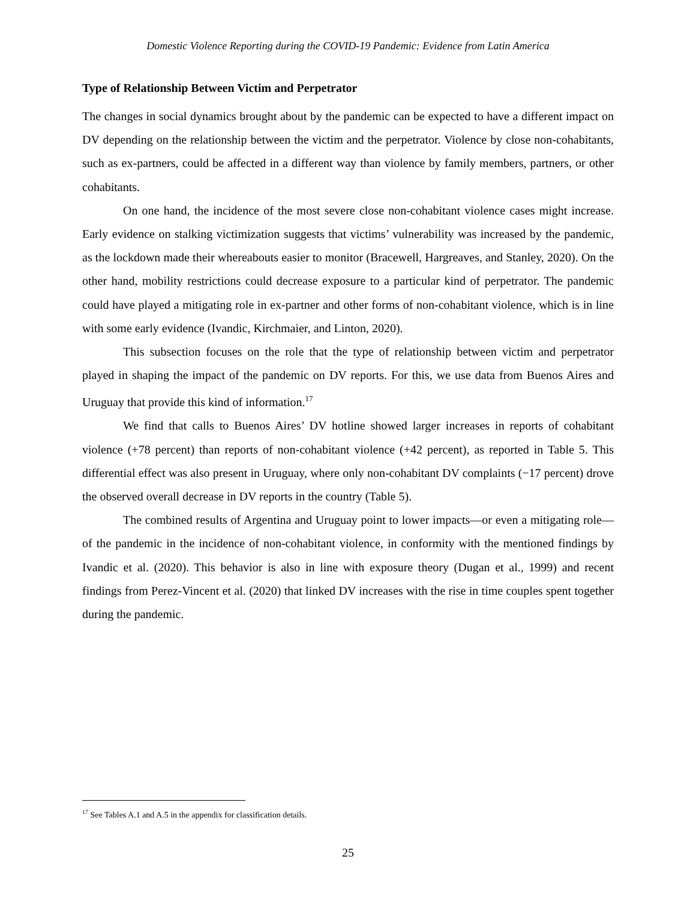Domestic Violence Reporting during the COVID-19 Pandemic: Evidence from Latin America
Type of Relationship Between Victim and Perpetrator
The changes in social dynamics brought about by the pandemic can be expected to have a different impact on DV depending on the relationship between the victim and the perpetrator. Violence by close non-cohabitants, such as ex-partners, could be affected in a different way than violence by family members, partners, or other cohabitants.
On one hand, the incidence of the most severe close non-cohabitant violence cases might increase. Early evidence on stalking victimization suggests that victims’ vulnerability was increased by the pandemic, as the lockdown made their whereabouts easier to monitor (Bracewell, Hargreaves, and Stanley, 2020). On the other hand, mobility restrictions could decrease exposure to a particular kind of perpetrator. The pandemic could have played a mitigating role in ex-partner and other forms of non-cohabitant violence, which is in line with some early evidence (Ivandic, Kirchmaier, and Linton, 2020).
This subsection focuses on the role that the type of relationship between victim and perpetrator played in shaping the impact of the pandemic on DV reports. For this, we use data from Buenos Aires and Uruguay that provide this kind of information.<sup>17</sup>
We find that calls to Buenos Aires’ DV hotline showed larger increases in reports of cohabitant violence (+78 percent) than reports of non-cohabitant violence (+42 percent), as reported in Table 5. This differential effect was also present in Uruguay, where only non-cohabitant DV complaints (−17 percent) drove the observed overall decrease in DV reports in the country (Table 5).
The combined results of Argentina and Uruguay point to lower impacts—or even a mitigating role—of the pandemic in the incidence of non-cohabitant violence, in conformity with the mentioned findings by Ivandic et al. (2020). This behavior is also in line with exposure theory (Dugan et al., 1999) and recent findings from Perez-Vincent et al. (2020) that linked DV increases with the rise in time couples spent together during the pandemic.
<sup>17</sup> See Tables A.1 and A.5 in the appendix for classification details.
25